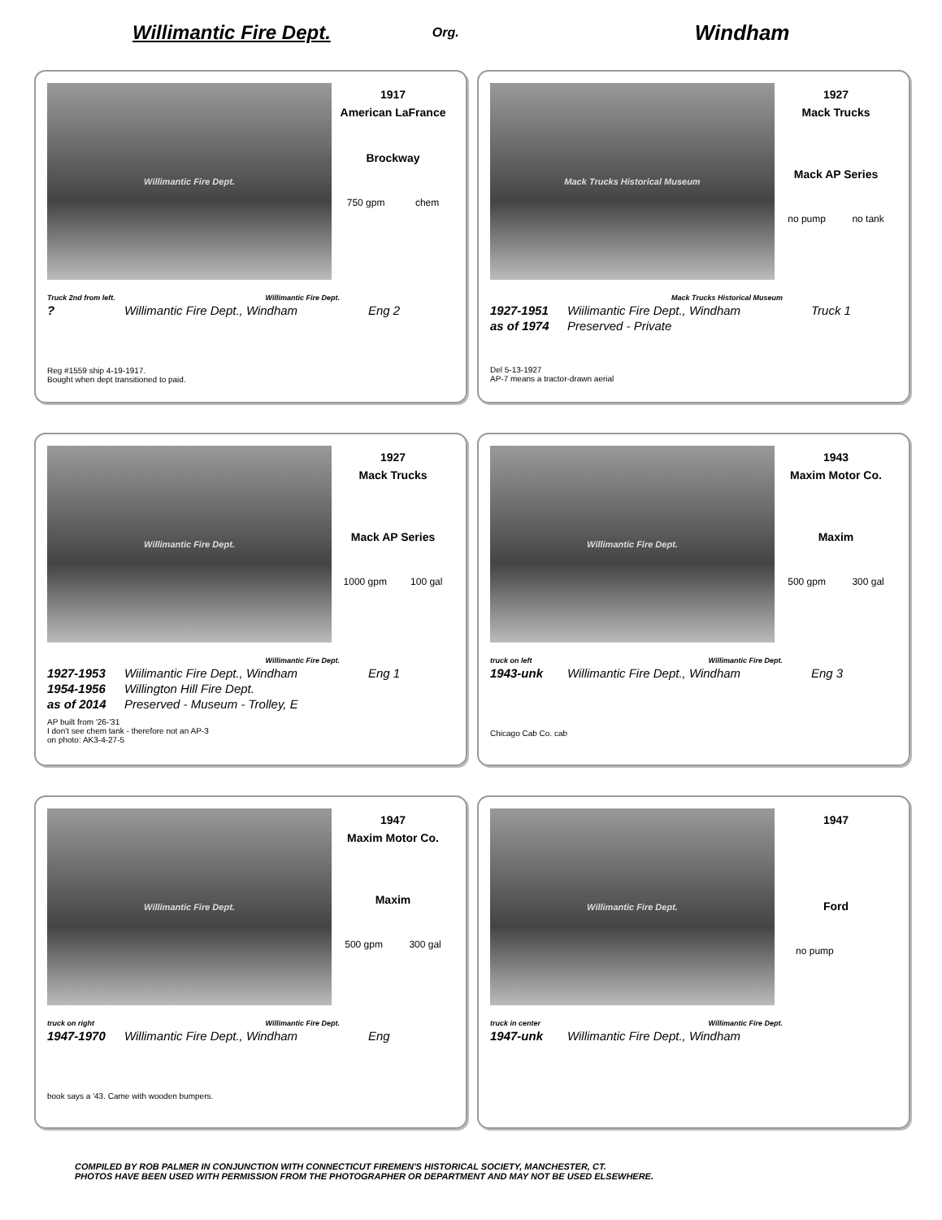Willimantic Fire Dept.
Org.
Windham
Willimantic Fire Dept.
1917
American LaFrance
Brockway
750 gpm chem
Truck 2nd from left. Willimantic Fire Dept.
? Willimantic Fire Dept., Windham Eng 2
Reg #1559 ship 4-19-1917.
Bought when dept transitioned to paid.
Mack Trucks Historical Museum
1927
Mack Trucks
Mack AP Series
no pump no tank
Mack Trucks Historical Museum
1927-1951 Wiilimantic Fire Dept., Windham Truck 1
as of 1974 Preserved - Private
Del 5-13-1927
AP-7 means a tractor-drawn aerial
Willimantic Fire Dept.
1927
Mack Trucks
Mack AP Series
1000 gpm 100 gal
Willimantic Fire Dept.
1927-1953 Wiilimantic Fire Dept., Windham Eng 1
1954-1956 Willington Hill Fire Dept.
as of 2014 Preserved - Museum - Trolley, E
AP built from '26-'31
I don't see chem tank - therefore not an AP-3
on photo: AK3-4-27-5
Willimantic Fire Dept.
1943
Maxim Motor Co.
Maxim
500 gpm 300 gal
truck on left Willimantic Fire Dept.
1943-unk Willimantic Fire Dept., Windham Eng 3
Chicago Cab Co. cab
Willimantic Fire Dept.
1947
Maxim Motor Co.
Maxim
500 gpm 300 gal
truck on right Willimantic Fire Dept.
1947-1970 Willimantic Fire Dept., Windham Eng
book says a '43. Came with wooden bumpers.
Willimantic Fire Dept.
1947
Ford
no pump
truck in center Willimantic Fire Dept.
1947-unk Willimantic Fire Dept., Windham
COMPILED BY ROB PALMER IN CONJUNCTION WITH CONNECTICUT FIREMEN'S HISTORICAL SOCIETY, MANCHESTER, CT.
PHOTOS HAVE BEEN USED WITH PERMISSION FROM THE PHOTOGRAPHER OR DEPARTMENT AND MAY NOT BE USED ELSEWHERE.